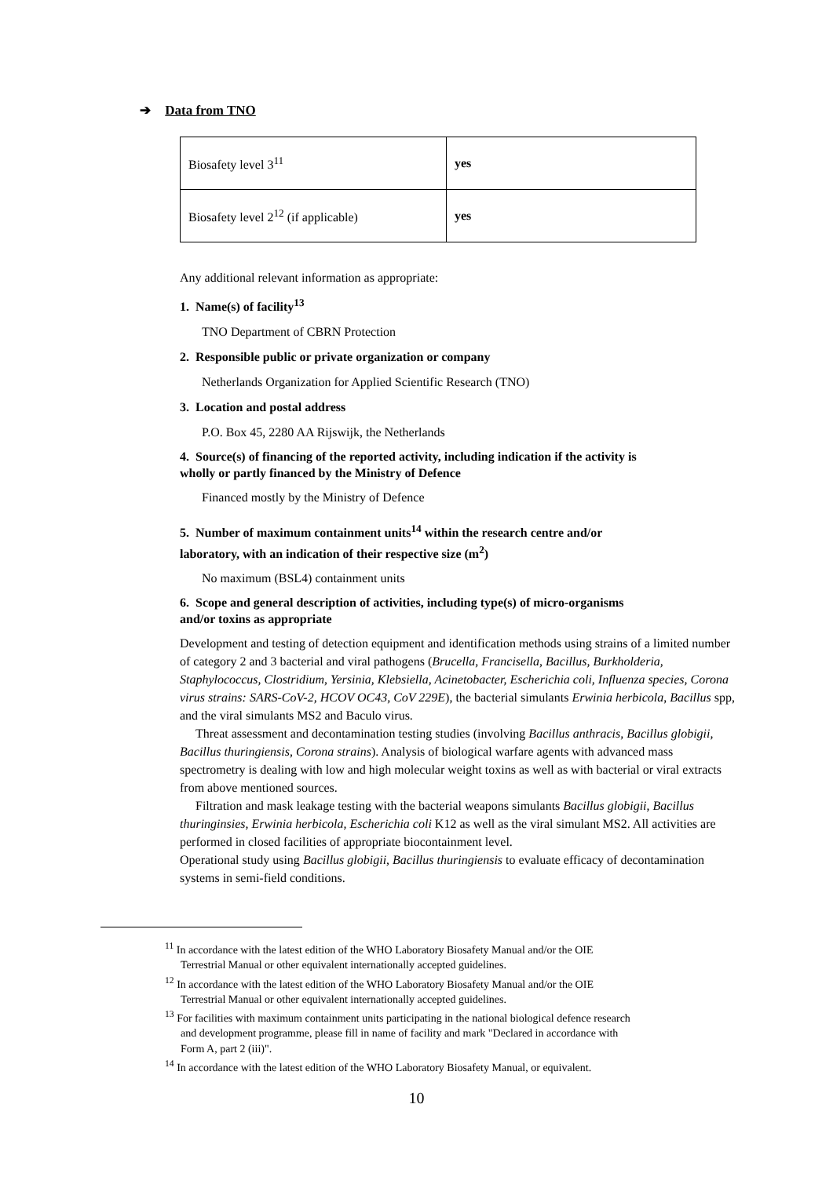➔ Data from TNO
| Biosafety level 3<sup>11</sup> | yes |
| Biosafety level 2<sup>12</sup> (if applicable) | yes |
Any additional relevant information as appropriate:
1. Name(s) of facility<sup>13</sup>
TNO Department of CBRN Protection
2. Responsible public or private organization or company
Netherlands Organization for Applied Scientific Research (TNO)
3. Location and postal address
P.O. Box 45, 2280 AA Rijswijk, the Netherlands
4. Source(s) of financing of the reported activity, including indication if the activity is wholly or partly financed by the Ministry of Defence
Financed mostly by the Ministry of Defence
5. Number of maximum containment units<sup>14</sup> within the research centre and/or laboratory, with an indication of their respective size (m<sup>2</sup>)
No maximum (BSL4) containment units
6. Scope and general description of activities, including type(s) of micro-organisms and/or toxins as appropriate
Development and testing of detection equipment and identification methods using strains of a limited number of category 2 and 3 bacterial and viral pathogens (Brucella, Francisella, Bacillus, Burkholderia, Staphylococcus, Clostridium, Yersinia, Klebsiella, Acinetobacter, Escherichia coli, Influenza species, Corona virus strains: SARS-CoV-2, HCOV OC43, CoV 229E), the bacterial simulants Erwinia herbicola, Bacillus spp, and the viral simulants MS2 and Baculo virus.
Threat assessment and decontamination testing studies (involving Bacillus anthracis, Bacillus globigii, Bacillus thuringiensis, Corona strains). Analysis of biological warfare agents with advanced mass spectrometry is dealing with low and high molecular weight toxins as well as with bacterial or viral extracts from above mentioned sources.
Filtration and mask leakage testing with the bacterial weapons simulants Bacillus globigii, Bacillus thuringinsies, Erwinia herbicola, Escherichia coli K12 as well as the viral simulant MS2. All activities are performed in closed facilities of appropriate biocontainment level.
Operational study using Bacillus globigii, Bacillus thuringiensis to evaluate efficacy of decontamination systems in semi-field conditions.
<sup>11</sup> In accordance with the latest edition of the WHO Laboratory Biosafety Manual and/or the OIE Terrestrial Manual or other equivalent internationally accepted guidelines.
<sup>12</sup> In accordance with the latest edition of the WHO Laboratory Biosafety Manual and/or the OIE Terrestrial Manual or other equivalent internationally accepted guidelines.
<sup>13</sup> For facilities with maximum containment units participating in the national biological defence research and development programme, please fill in name of facility and mark "Declared in accordance with Form A, part 2 (iii)".
<sup>14</sup> In accordance with the latest edition of the WHO Laboratory Biosafety Manual, or equivalent.
10